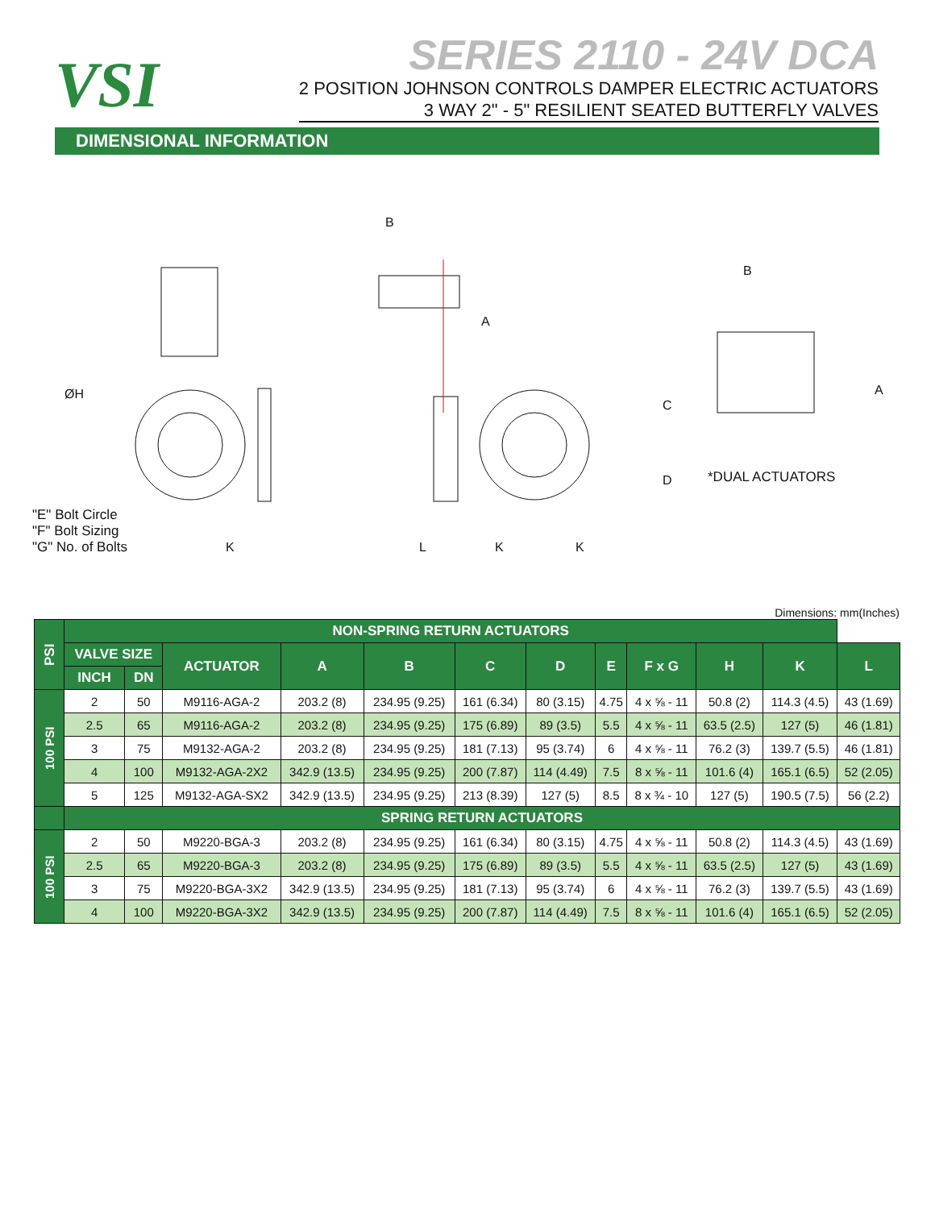VSI
SERIES 2110 - 24V DCA
2 POSITION JOHNSON CONTROLS DAMPER ELECTRIC ACTUATORS
3 WAY 2" - 5" RESILIENT SEATED BUTTERFLY VALVES
DIMENSIONAL INFORMATION
B
B
A
A
C
D
ØH
*DUAL ACTUATORS
"E" Bolt Circle
"F" Bolt Sizing
"G" No. of Bolts
K L K K
Dimensions: mm(Inches)
| PSI | NON-SPRING RETURN ACTUATORS | | | | | | | | | | | |
| --- | --- | --- | --- | --- | --- | --- | --- | --- | --- | --- | --- | --- |
| | VALVE SIZE | | ACTUATOR | A | B | C | D | E | F x G | H | K | L |
| | INCH | DN | | | | | | | | | | |
| 100 PSI | 2 | 50 | M9116-AGA-2 | 203.2 (8) | 234.95 (9.25) | 161 (6.34) | 80 (3.15) | 4.75 | 4 x ⅝ - 11 | 50.8 (2) | 114.3 (4.5) | 43 (1.69) |
| | 2.5 | 65 | M9116-AGA-2 | 203.2 (8) | 234.95 (9.25) | 175 (6.89) | 89 (3.5) | 5.5 | 4 x ⅝ - 11 | 63.5 (2.5) | 127 (5) | 46 (1.81) |
| | 3 | 75 | M9132-AGA-2 | 203.2 (8) | 234.95 (9.25) | 181 (7.13) | 95 (3.74) | 6 | 4 x ⅝ - 11 | 76.2 (3) | 139.7 (5.5) | 46 (1.81) |
| | 4 | 100 | M9132-AGA-2X2 | 342.9 (13.5) | 234.95 (9.25) | 200 (7.87) | 114 (4.49) | 7.5 | 8 x ⅝ - 11 | 101.6 (4) | 165.1 (6.5) | 52 (2.05) |
| | 5 | 125 | M9132-AGA-SX2 | 342.9 (13.5) | 234.95 (9.25) | 213 (8.39) | 127 (5) | 8.5 | 8 x ¾ - 10 | 127 (5) | 190.5 (7.5) | 56 (2.2) |
| | SPRING RETURN ACTUATORS | | | | | | | | | | | |
| 100 PSI | 2 | 50 | M9220-BGA-3 | 203.2 (8) | 234.95 (9.25) | 161 (6.34) | 80 (3.15) | 4.75 | 4 x ⅝ - 11 | 50.8 (2) | 114.3 (4.5) | 43 (1.69) |
| | 2.5 | 65 | M9220-BGA-3 | 203.2 (8) | 234.95 (9.25) | 175 (6.89) | 89 (3.5) | 5.5 | 4 x ⅝ - 11 | 63.5 (2.5) | 127 (5) | 43 (1.69) |
| | 3 | 75 | M9220-BGA-3X2 | 342.9 (13.5) | 234.95 (9.25) | 181 (7.13) | 95 (3.74) | 6 | 4 x ⅝ - 11 | 76.2 (3) | 139.7 (5.5) | 43 (1.69) |
| | 4 | 100 | M9220-BGA-3X2 | 342.9 (13.5) | 234.95 (9.25) | 200 (7.87) | 114 (4.49) | 7.5 | 8 x ⅝ - 11 | 101.6 (4) | 165.1 (6.5) | 52 (2.05) |